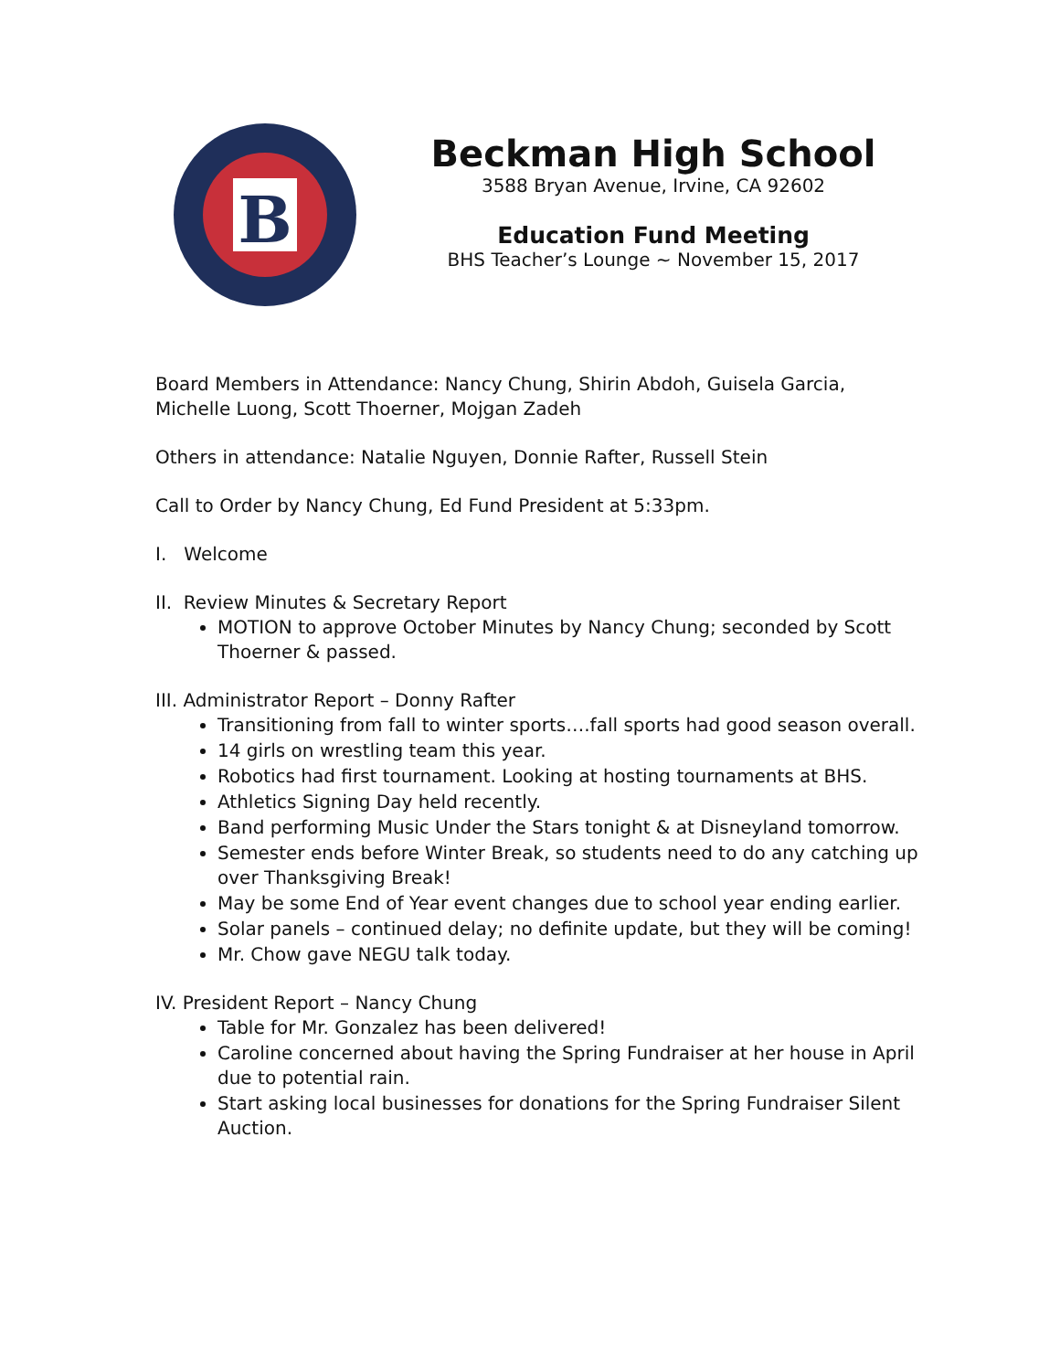B
Beckman High School
3588 Bryan Avenue, Irvine, CA 92602
Education Fund Meeting
BHS Teacher’s Lounge ~ November 15, 2017
Board Members in Attendance: Nancy Chung, Shirin Abdoh, Guisela Garcia, Michelle Luong, Scott Thoerner, Mojgan Zadeh
Others in attendance: Natalie Nguyen, Donnie Rafter, Russell Stein
Call to Order by Nancy Chung, Ed Fund President at 5:33pm.
I. Welcome
II. Review Minutes & Secretary Report
MOTION to approve October Minutes by Nancy Chung; seconded by Scott Thoerner & passed.
III. Administrator Report – Donny Rafter
Transitioning from fall to winter sports….fall sports had good season overall.
14 girls on wrestling team this year.
Robotics had first tournament. Looking at hosting tournaments at BHS.
Athletics Signing Day held recently.
Band performing Music Under the Stars tonight & at Disneyland tomorrow.
Semester ends before Winter Break, so students need to do any catching up over Thanksgiving Break!
May be some End of Year event changes due to school year ending earlier.
Solar panels – continued delay; no definite update, but they will be coming!
Mr. Chow gave NEGU talk today.
IV. President Report – Nancy Chung
Table for Mr. Gonzalez has been delivered!
Caroline concerned about having the Spring Fundraiser at her house in April due to potential rain.
Start asking local businesses for donations for the Spring Fundraiser Silent Auction.